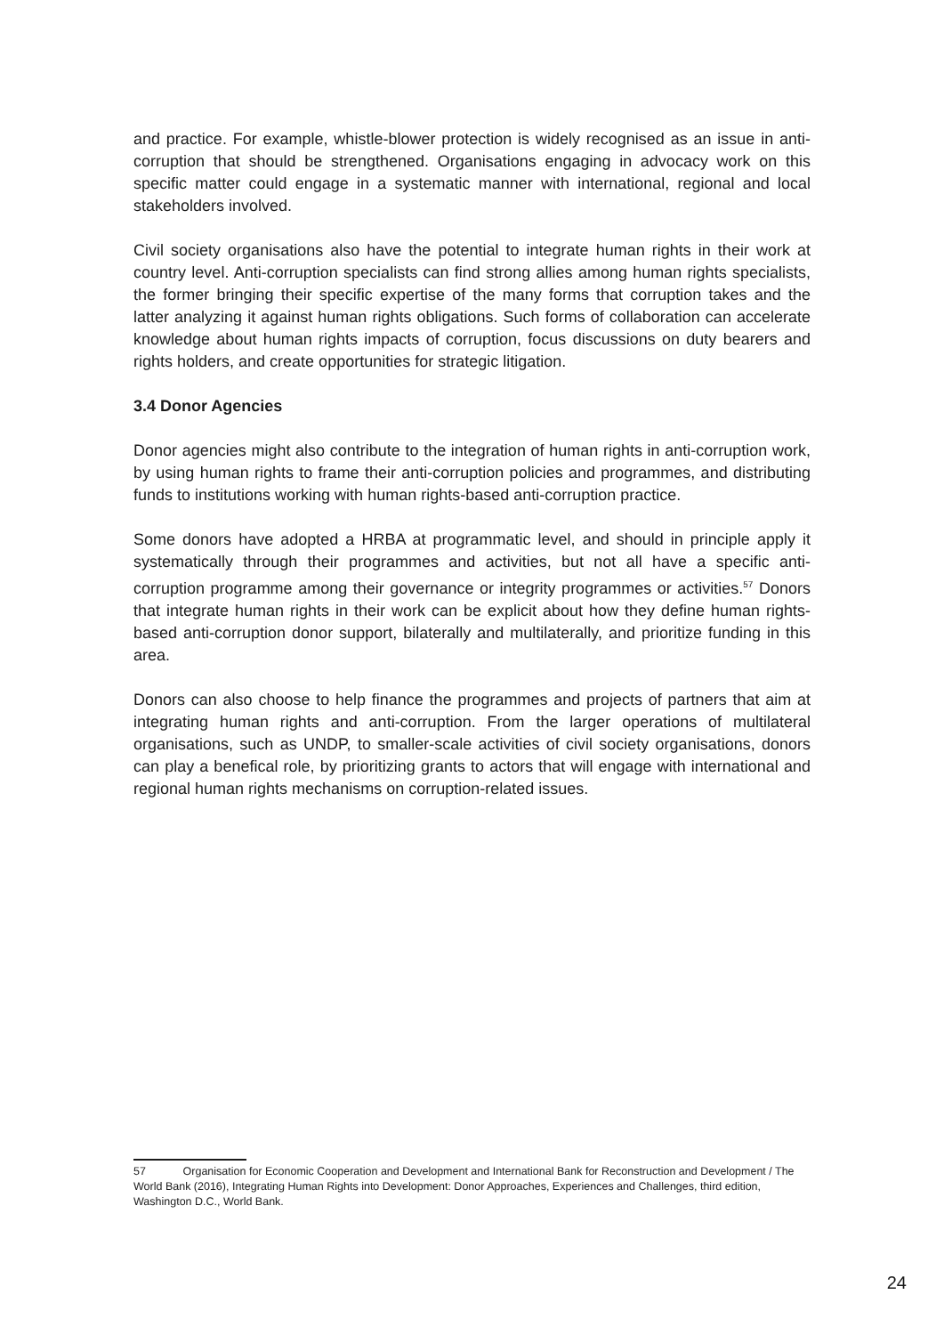and practice. For example, whistle-blower protection is widely recognised as an issue in anti-corruption that should be strengthened. Organisations engaging in advocacy work on this specific matter could engage in a systematic manner with international, regional and local stakeholders involved.
Civil society organisations also have the potential to integrate human rights in their work at country level. Anti-corruption specialists can find strong allies among human rights specialists, the former bringing their specific expertise of the many forms that corruption takes and the latter analyzing it against human rights obligations. Such forms of collaboration can accelerate knowledge about human rights impacts of corruption, focus discussions on duty bearers and rights holders, and create opportunities for strategic litigation.
3.4 Donor Agencies
Donor agencies might also contribute to the integration of human rights in anti-corruption work, by using human rights to frame their anti-corruption policies and programmes, and distributing funds to institutions working with human rights-based anti-corruption practice.
Some donors have adopted a HRBA at programmatic level, and should in principle apply it systematically through their programmes and activities, but not all have a specific anti-corruption programme among their governance or integrity programmes or activities.<sup>57</sup> Donors that integrate human rights in their work can be explicit about how they define human rights-based anti-corruption donor support, bilaterally and multilaterally, and prioritize funding in this area.
Donors can also choose to help finance the programmes and projects of partners that aim at integrating human rights and anti-corruption. From the larger operations of multilateral organisations, such as UNDP, to smaller-scale activities of civil society organisations, donors can play a benefical role, by prioritizing grants to actors that will engage with international and regional human rights mechanisms on corruption-related issues.
57 Organisation for Economic Cooperation and Development and International Bank for Reconstruction and Development / The World Bank (2016), Integrating Human Rights into Development: Donor Approaches, Experiences and Challenges, third edition, Washington D.C., World Bank.
24